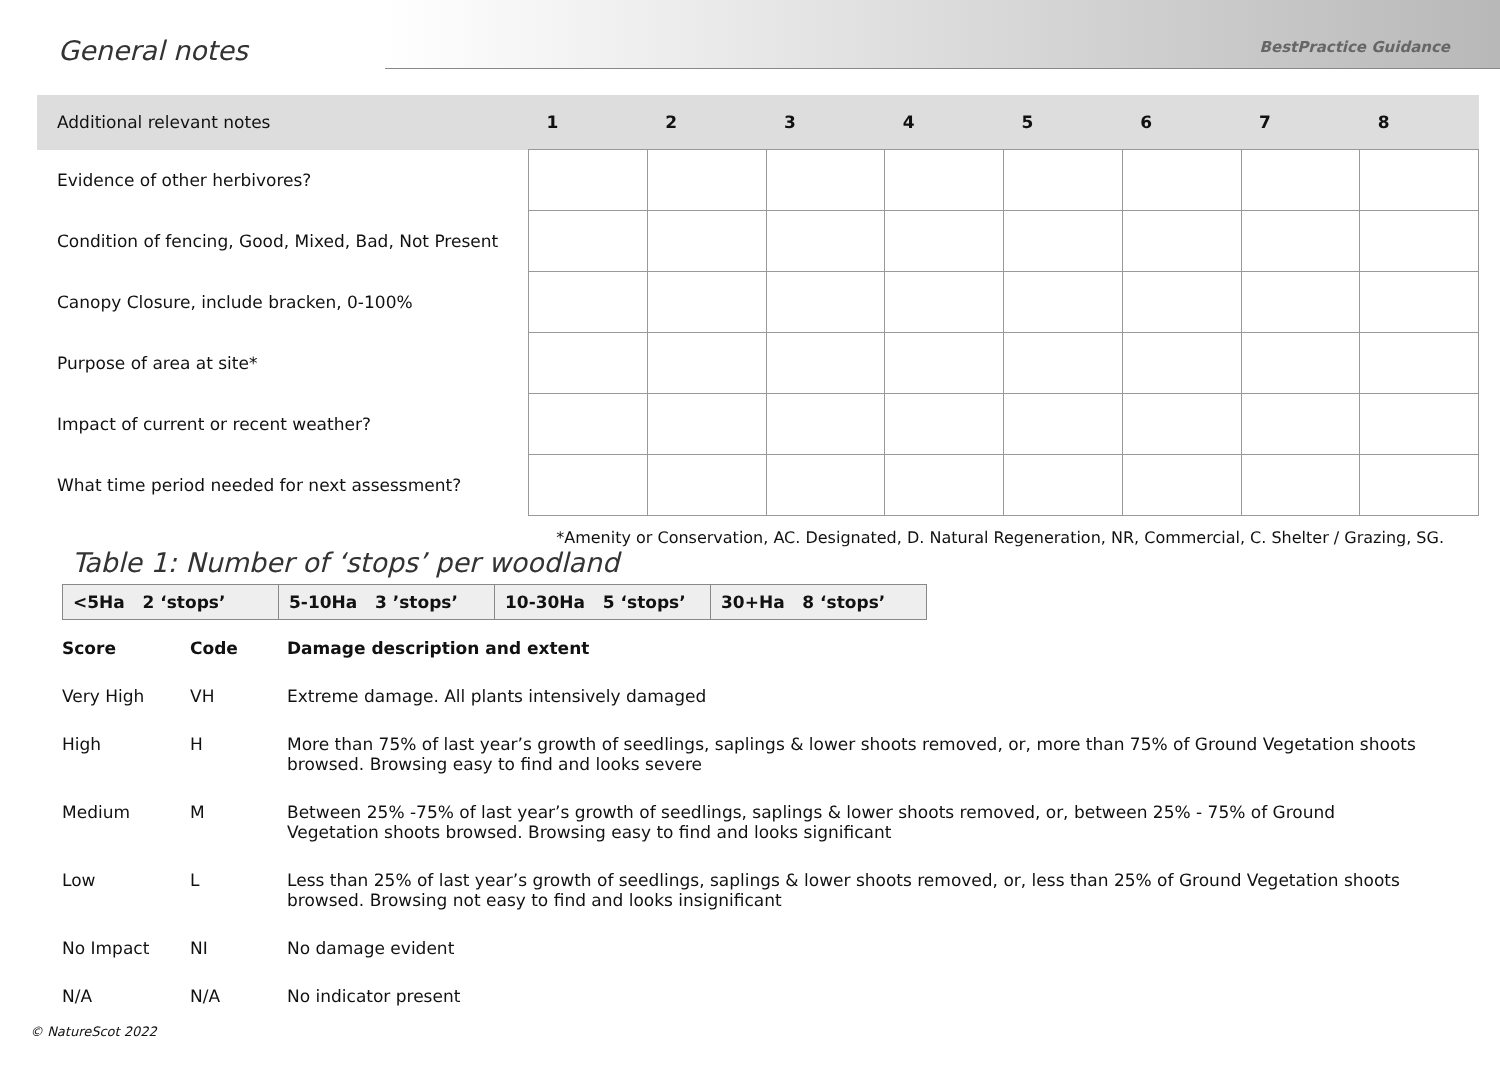General notes
BestPractice Guidance
| Additional relevant notes | 1 | 2 | 3 | 4 | 5 | 6 | 7 | 8 |
| --- | --- | --- | --- | --- | --- | --- | --- | --- |
| Evidence of other herbivores? | | | | | | | | |
| Condition of fencing, Good, Mixed, Bad, Not Present | | | | | | | | |
| Canopy Closure, include bracken, 0-100% | | | | | | | | |
| Purpose of area at site* | | | | | | | | |
| Impact of current or recent weather? | | | | | | | | |
| What time period needed for next assessment? | | | | | | | | |
*Amenity or Conservation, AC. Designated, D. Natural Regeneration, NR, Commercial, C. Shelter / Grazing, SG.
Table 1: Number of ‘stops’ per woodland
| <5Ha 2 ‘stops’ | 5-10Ha 3 ’stops’ | 10-30Ha 5 ‘stops’ | 30+Ha 8 ‘stops’ |
| Score | Code | Damage description and extent |
| --- | --- | --- |
| Very High | VH | Extreme damage. All plants intensively damaged |
| High | H | More than 75% of last year’s growth of seedlings, saplings & lower shoots removed, or, more than 75% of Ground Vegetation shoots browsed. Browsing easy to find and looks severe |
| Medium | M | Between 25% -75% of last year’s growth of seedlings, saplings & lower shoots removed, or, between 25% - 75% of Ground Vegetation shoots browsed. Browsing easy to find and looks significant |
| Low | L | Less than 25% of last year’s growth of seedlings, saplings & lower shoots removed, or, less than 25% of Ground Vegetation shoots browsed. Browsing not easy to find and looks insignificant |
| No Impact | NI | No damage evident |
| N/A | N/A | No indicator present |
© NatureScot 2022